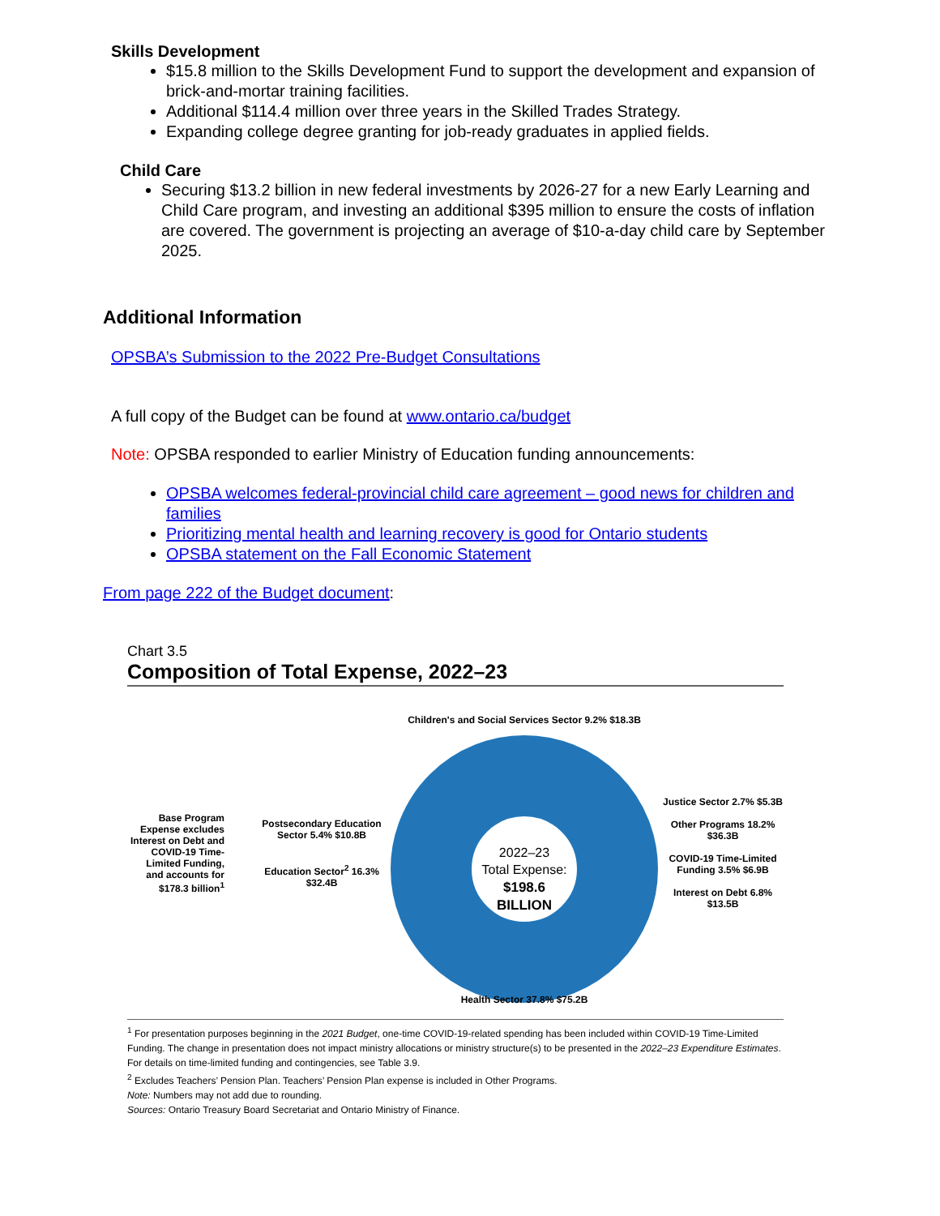Skills Development
$15.8 million to the Skills Development Fund to support the development and expansion of brick-and-mortar training facilities.
Additional $114.4 million over three years in the Skilled Trades Strategy.
Expanding college degree granting for job-ready graduates in applied fields.
Child Care
Securing $13.2 billion in new federal investments by 2026-27 for a new Early Learning and Child Care program, and investing an additional $395 million to ensure the costs of inflation are covered. The government is projecting an average of $10-a-day child care by September 2025.
Additional Information
OPSBA’s Submission to the 2022 Pre-Budget Consultations
A full copy of the Budget can be found at www.ontario.ca/budget
Note: OPSBA responded to earlier Ministry of Education funding announcements:
OPSBA welcomes federal-provincial child care agreement – good news for children and families
Prioritizing mental health and learning recovery is good for Ontario students
OPSBA statement on the Fall Economic Statement
From page 222 of the Budget document:
Chart 3.5
Composition of Total Expense, 2022–23
Base Program Expense excludes Interest on Debt and COVID-19 Time-Limited Funding, and accounts for $178.3 billion<sup>1</sup>
Postsecondary Education Sector 5.4% $10.8B
Education Sector<sup>2</sup> 16.3% $32.4B
2022–23
Total Expense:
$198.6
BILLION
Children's and Social Services Sector 9.2% $18.3B
Health Sector 37.8% $75.2B
Justice Sector 2.7% $5.3B
Other Programs 18.2% $36.3B
COVID-19 Time-Limited Funding 3.5% $6.9B
Interest on Debt 6.8% $13.5B
<sup>1</sup> For presentation purposes beginning in the 2021 Budget, one-time COVID-19-related spending has been included within COVID-19 Time-Limited Funding. The change in presentation does not impact ministry allocations or ministry structure(s) to be presented in the 2022–23 Expenditure Estimates. For details on time-limited funding and contingencies, see Table 3.9.
<sup>2</sup> Excludes Teachers’ Pension Plan. Teachers’ Pension Plan expense is included in Other Programs.
Note: Numbers may not add due to rounding.
Sources: Ontario Treasury Board Secretariat and Ontario Ministry of Finance.